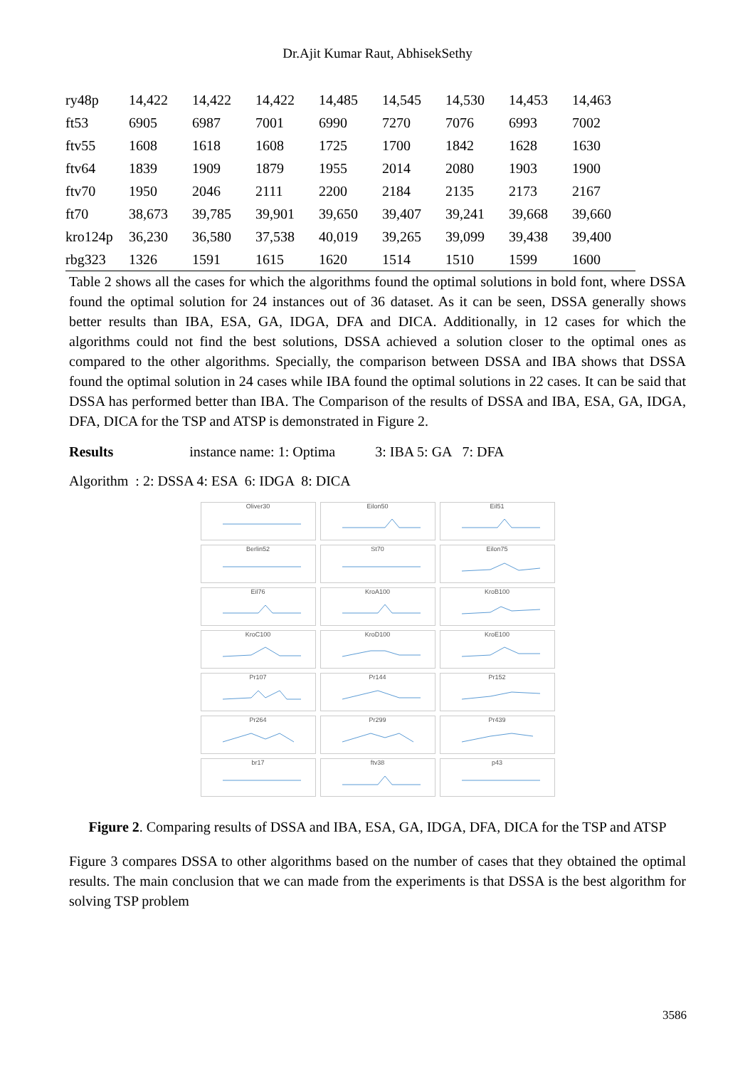Dr.Ajit Kumar Raut, AbhisekSethy
| ry48p | 14,422 | 14,422 | 14,422 | 14,485 | 14,545 | 14,530 | 14,453 | 14,463 |
| ft53 | 6905 | 6987 | 7001 | 6990 | 7270 | 7076 | 6993 | 7002 |
| ftv55 | 1608 | 1618 | 1608 | 1725 | 1700 | 1842 | 1628 | 1630 |
| ftv64 | 1839 | 1909 | 1879 | 1955 | 2014 | 2080 | 1903 | 1900 |
| ftv70 | 1950 | 2046 | 2111 | 2200 | 2184 | 2135 | 2173 | 2167 |
| ft70 | 38,673 | 39,785 | 39,901 | 39,650 | 39,407 | 39,241 | 39,668 | 39,660 |
| kro124p | 36,230 | 36,580 | 37,538 | 40,019 | 39,265 | 39,099 | 39,438 | 39,400 |
| rbg323 | 1326 | 1591 | 1615 | 1620 | 1514 | 1510 | 1599 | 1600 |
Table 2 shows all the cases for which the algorithms found the optimal solutions in bold font, where DSSA found the optimal solution for 24 instances out of 36 dataset. As it can be seen, DSSA generally shows better results than IBA, ESA, GA, IDGA, DFA and DICA. Additionally, in 12 cases for which the algorithms could not find the best solutions, DSSA achieved a solution closer to the optimal ones as compared to the other algorithms. Specially, the comparison between DSSA and IBA shows that DSSA found the optimal solution in 24 cases while IBA found the optimal solutions in 22 cases. It can be said that DSSA has performed better than IBA. The Comparison of the results of DSSA and IBA, ESA, GA, IDGA, DFA, DICA for the TSP and ATSP is demonstrated in Figure 2.
Results instance name: 1: Optima 3: IBA 5: GA 7: DFA
Algorithm : 2: DSSA 4: ESA 6: IDGA 8: DICA
Oliver30
Eilon50
Eil51
Berlin52
St70
Eilon75
Eil76
KroA100
KroB100
KroC100
KroD100
KroE100
Pr107
Pr144
Pr152
Pr264
Pr299
Pr439
br17
ftv38
p43
Figure 2. Comparing results of DSSA and IBA, ESA, GA, IDGA, DFA, DICA for the TSP and ATSP
Figure 3 compares DSSA to other algorithms based on the number of cases that they obtained the optimal results. The main conclusion that we can made from the experiments is that DSSA is the best algorithm for solving TSP problem
3586